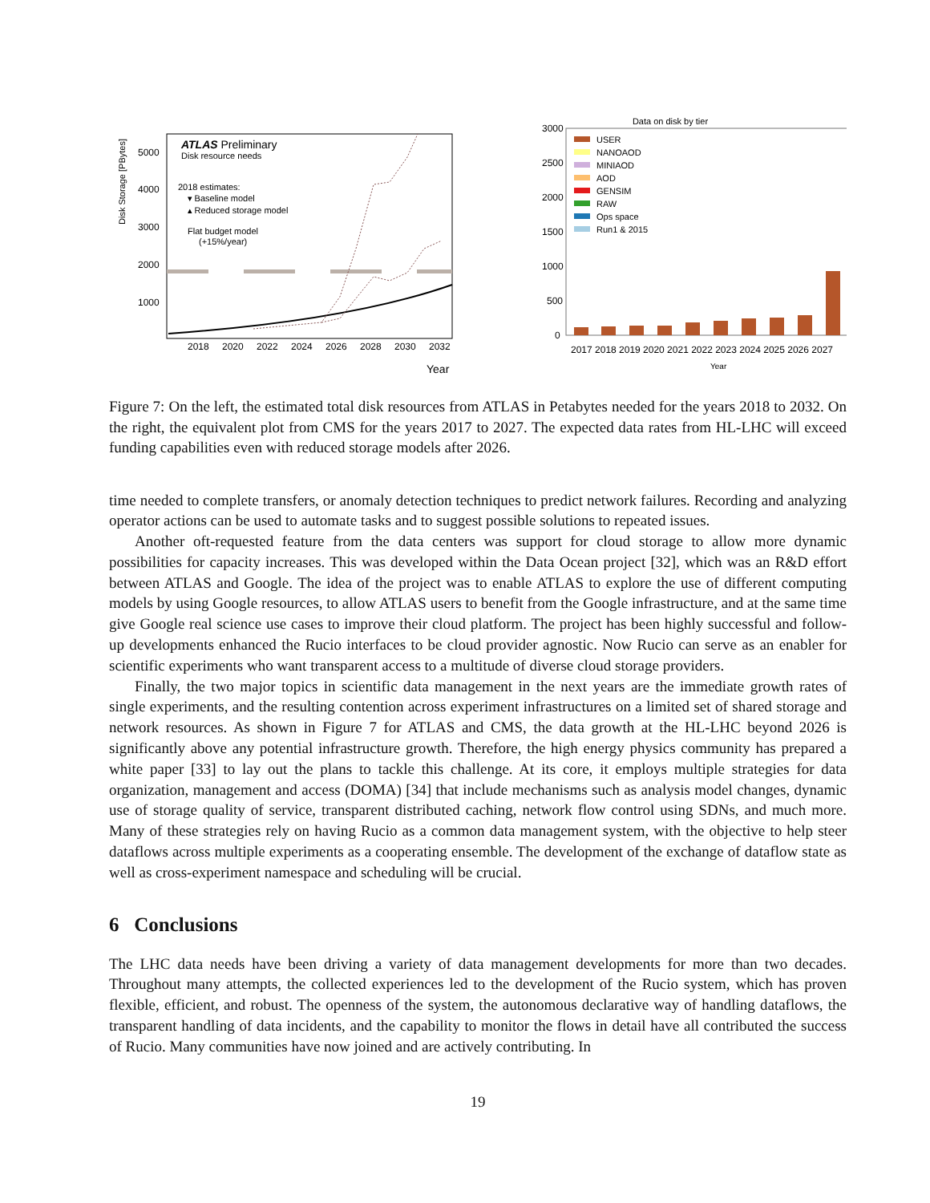Disk Storage [PBytes]
5000
4000
3000
2000
1000
ATLAS Preliminary
Disk resource needs
2018 estimates:
▾ Baseline model
▴ Reduced storage model
Flat budget model
(+15%/year)
2018
2020
2022
2024
2026
2028
2030
2032
Year
Data on disk by tier
3000
2500
2000
1500
1000
500
0
PB
USER
NANOAOD
MINIAOD
AOD
GENSIM
RAW
Ops space
Run1 & 2015
Year
2017 2018 2019 2020 2021 2022 2023 2024 2025 2026 2027
Figure 7: On the left, the estimated total disk resources from ATLAS in Petabytes needed for the years 2018 to 2032. On the right, the equivalent plot from CMS for the years 2017 to 2027. The expected data rates from HL-LHC will exceed funding capabilities even with reduced storage models after 2026.
time needed to complete transfers, or anomaly detection techniques to predict network failures. Recording and analyzing operator actions can be used to automate tasks and to suggest possible solutions to repeated issues.
Another oft-requested feature from the data centers was support for cloud storage to allow more dynamic possibilities for capacity increases. This was developed within the Data Ocean project [32], which was an R&D effort between ATLAS and Google. The idea of the project was to enable ATLAS to explore the use of different computing models by using Google resources, to allow ATLAS users to benefit from the Google infrastructure, and at the same time give Google real science use cases to improve their cloud platform. The project has been highly successful and follow-up developments enhanced the Rucio interfaces to be cloud provider agnostic. Now Rucio can serve as an enabler for scientific experiments who want transparent access to a multitude of diverse cloud storage providers.
Finally, the two major topics in scientific data management in the next years are the immediate growth rates of single experiments, and the resulting contention across experiment infrastructures on a limited set of shared storage and network resources. As shown in Figure 7 for ATLAS and CMS, the data growth at the HL-LHC beyond 2026 is significantly above any potential infrastructure growth. Therefore, the high energy physics community has prepared a white paper [33] to lay out the plans to tackle this challenge. At its core, it employs multiple strategies for data organization, management and access (DOMA) [34] that include mechanisms such as analysis model changes, dynamic use of storage quality of service, transparent distributed caching, network flow control using SDNs, and much more. Many of these strategies rely on having Rucio as a common data management system, with the objective to help steer dataflows across multiple experiments as a cooperating ensemble. The development of the exchange of dataflow state as well as cross-experiment namespace and scheduling will be crucial.
6 Conclusions
The LHC data needs have been driving a variety of data management developments for more than two decades. Throughout many attempts, the collected experiences led to the development of the Rucio system, which has proven flexible, efficient, and robust. The openness of the system, the autonomous declarative way of handling dataflows, the transparent handling of data incidents, and the capability to monitor the flows in detail have all contributed the success of Rucio. Many communities have now joined and are actively contributing. In
19